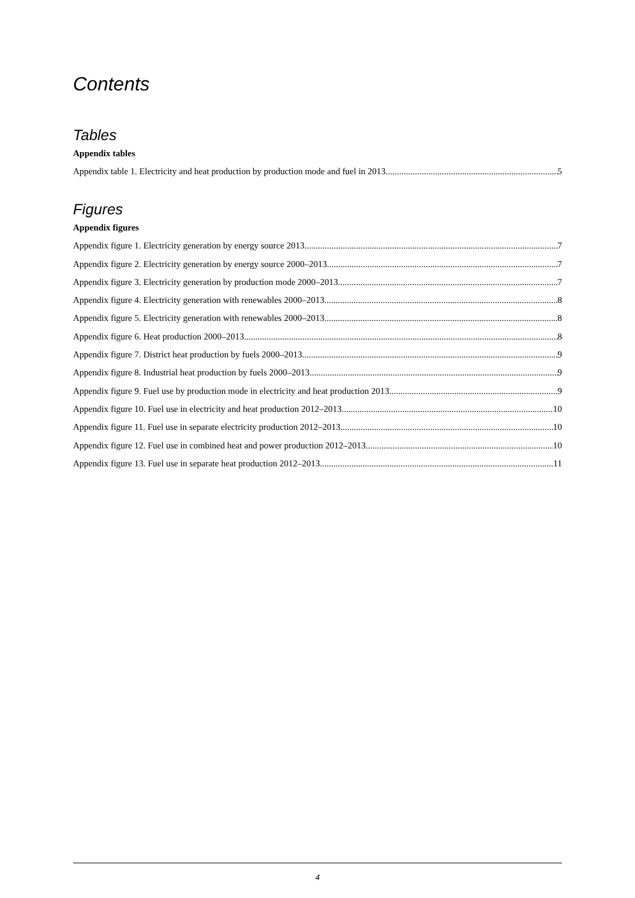Contents
Tables
Appendix tables
Appendix table 1. Electricity and heat production by production mode and fuel in 2013 5
Figures
Appendix figures
Appendix figure 1. Electricity generation by energy source 2013 7
Appendix figure 2. Electricity generation by energy source 2000–2013 7
Appendix figure 3. Electricity generation by production mode 2000–2013 7
Appendix figure 4. Electricity generation with renewables 2000–2013 8
Appendix figure 5. Electricity generation with renewables 2000–2013 8
Appendix figure 6. Heat production 2000–2013 8
Appendix figure 7. District heat production by fuels 2000–2013 9
Appendix figure 8. Industrial heat production by fuels 2000–2013 9
Appendix figure 9. Fuel use by production mode in electricity and heat production 2013 9
Appendix figure 10. Fuel use in electricity and heat production 2012–2013 10
Appendix figure 11. Fuel use in separate electricity production 2012–2013 10
Appendix figure 12. Fuel use in combined heat and power production 2012–2013 10
Appendix figure 13. Fuel use in separate heat production 2012–2013 11
4